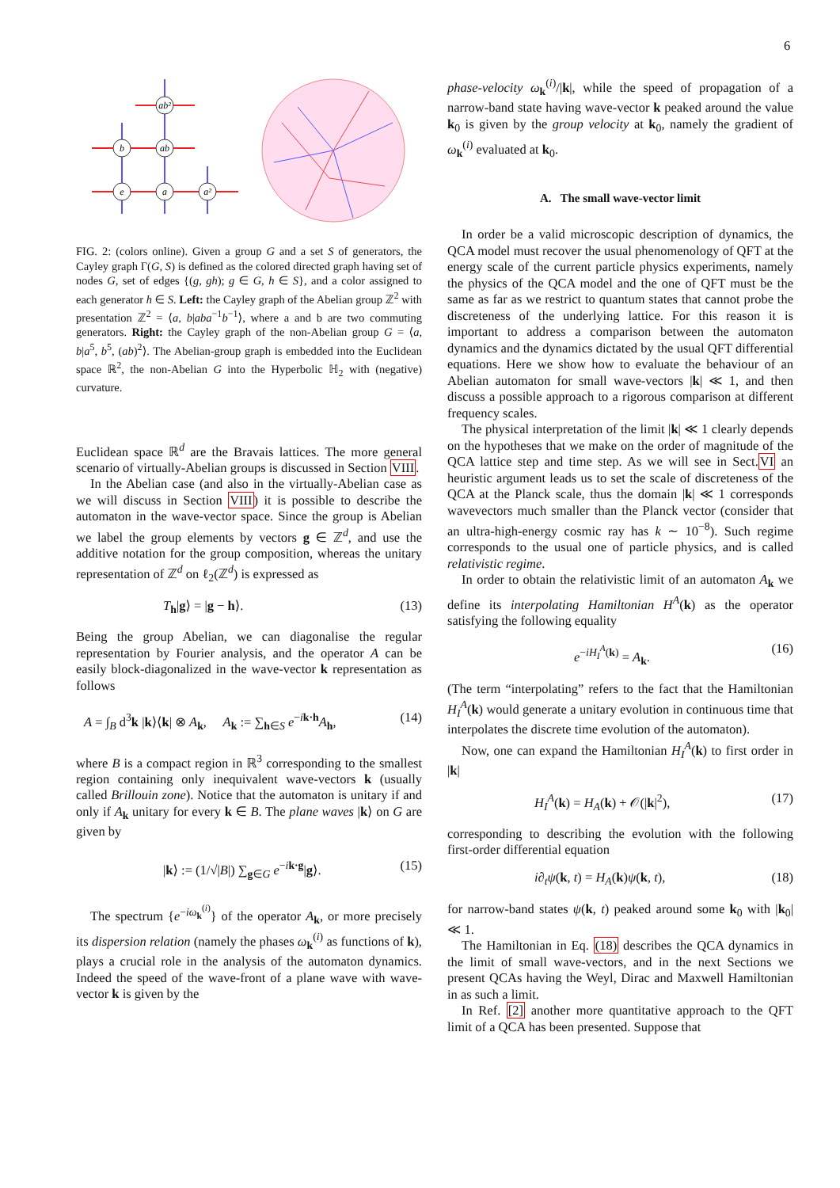6
e
a
a²
b
ab
ab²
FIG. 2: (colors online). Given a group G and a set S of generators, the Cayley graph Γ(G, S) is defined as the colored directed graph having set of nodes G, set of edges {(g, gh); g ∈ G, h ∈ S}, and a color assigned to each generator h ∈ S. Left: the Cayley graph of the Abelian group ℤ<sup>2</sup> with presentation ℤ<sup>2</sup> = ⟨a, b|aba<sup>−1</sup>b<sup>−1</sup>⟩, where a and b are two commuting generators. Right: the Cayley graph of the non-Abelian group G = ⟨a, b|a<sup>5</sup>, b<sup>5</sup>, (ab)<sup>2</sup>⟩. The Abelian-group graph is embedded into the Euclidean space ℝ<sup>2</sup>, the non-Abelian G into the Hyperbolic ℍ<sub>2</sub> with (negative) curvature.
Euclidean space ℝ<sup>d</sup> are the Bravais lattices. The more general scenario of virtually-Abelian groups is discussed in Section VIII.
In the Abelian case (and also in the virtually-Abelian case as we will discuss in Section VIII) it is possible to describe the automaton in the wave-vector space. Since the group is Abelian we label the group elements by vectors g ∈ ℤ<sup>d</sup>, and use the additive notation for the group composition, whereas the unitary representation of ℤ<sup>d</sup> on ℓ<sub>2</sub>(ℤ<sup>d</sup>) is expressed as
T<sub>h</sub>|g⟩ = |g − h⟩. (13)
Being the group Abelian, we can diagonalise the regular representation by Fourier analysis, and the operator A can be easily block-diagonalized in the wave-vector k representation as follows
A = ∫<sub>B</sub> d<sup>3</sup>k |k⟩⟨k| ⊗ A<sub>k</sub>, A<sub>k</sub> := ∑<sub>h∈S</sub> e<sup>−ik·h</sup>A<sub>h</sub>, (14)
where B is a compact region in ℝ<sup>3</sup> corresponding to the smallest region containing only inequivalent wave-vectors k (usually called Brillouin zone). Notice that the automaton is unitary if and only if A<sub>k</sub> unitary for every k ∈ B. The plane waves |k⟩ on G are given by
|k⟩ := (1/√|B|) ∑<sub>g∈G</sub> e<sup>−ik·g</sup>|g⟩. (15)
The spectrum {e<sup>−iω<sub>k</sub><sup>(i)</sup></sup>} of the operator A<sub>k</sub>, or more precisely its dispersion relation (namely the phases ω<sub>k</sub><sup>(i)</sup> as functions of k), plays a crucial role in the analysis of the automaton dynamics. Indeed the speed of the wave-front of a plane wave with wave-vector k is given by the
phase-velocity ω<sub>k</sub><sup>(i)</sup>/|k|, while the speed of propagation of a narrow-band state having wave-vector k peaked around the value k<sub>0</sub> is given by the group velocity at k<sub>0</sub>, namely the gradient of ω<sub>k</sub><sup>(i)</sup> evaluated at k<sub>0</sub>.
A. The small wave-vector limit
In order be a valid microscopic description of dynamics, the QCA model must recover the usual phenomenology of QFT at the energy scale of the current particle physics experiments, namely the physics of the QCA model and the one of QFT must be the same as far as we restrict to quantum states that cannot probe the discreteness of the underlying lattice. For this reason it is important to address a comparison between the automaton dynamics and the dynamics dictated by the usual QFT differential equations. Here we show how to evaluate the behaviour of an Abelian automaton for small wave-vectors |k| ≪ 1, and then discuss a possible approach to a rigorous comparison at different frequency scales.
The physical interpretation of the limit |k| ≪ 1 clearly depends on the hypotheses that we make on the order of magnitude of the QCA lattice step and time step. As we will see in Sect.VI an heuristic argument leads us to set the scale of discreteness of the QCA at the Planck scale, thus the domain |k| ≪ 1 corresponds wavevectors much smaller than the Planck vector (consider that an ultra-high-energy cosmic ray has k ∼ 10<sup>−8</sup>). Such regime corresponds to the usual one of particle physics, and is called relativistic regime.
In order to obtain the relativistic limit of an automaton A<sub>k</sub> we define its interpolating Hamiltonian H<sup>A</sup>(k) as the operator satisfying the following equality
e<sup>−iH<sub>I</sub><sup>A</sup>(k)</sup> = A<sub>k</sub>. (16)
(The term “interpolating” refers to the fact that the Hamiltonian H<sub>I</sub><sup>A</sup>(k) would generate a unitary evolution in continuous time that interpolates the discrete time evolution of the automaton).
Now, one can expand the Hamiltonian H<sub>I</sub><sup>A</sup>(k) to first order in |k|
H<sub>I</sub><sup>A</sup>(k) = H<sub>A</sub>(k) + 𝒪(|k|<sup>2</sup>), (17)
corresponding to describing the evolution with the following first-order differential equation
i∂<sub>t</sub>ψ(k, t) = H<sub>A</sub>(k)ψ(k, t), (18)
for narrow-band states ψ(k, t) peaked around some k<sub>0</sub> with |k<sub>0</sub>| ≪ 1.
The Hamiltonian in Eq. (18) describes the QCA dynamics in the limit of small wave-vectors, and in the next Sections we present QCAs having the Weyl, Dirac and Maxwell Hamiltonian in as such a limit.
In Ref. [2] another more quantitative approach to the QFT limit of a QCA has been presented. Suppose that